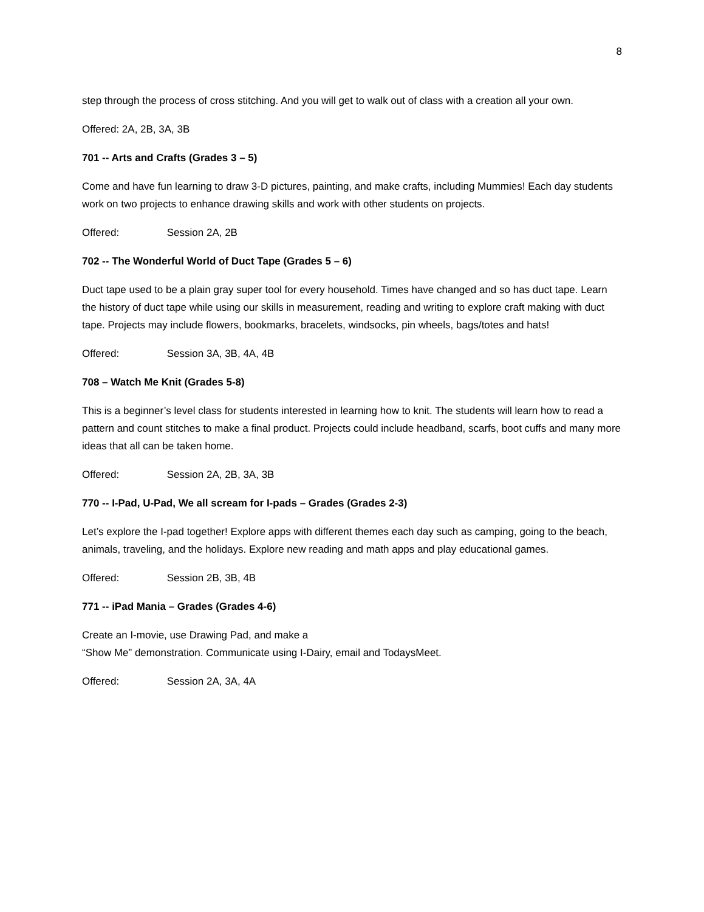8
step through the process of cross stitching. And you will get to walk out of class with a creation all your own.
Offered: 2A, 2B, 3A, 3B
701 -- Arts and Crafts (Grades 3 – 5)
Come and have fun learning to draw 3-D pictures, painting, and make crafts, including Mummies! Each day students work on two projects to enhance drawing skills and work with other students on projects.
Offered: Session 2A, 2B
702 -- The Wonderful World of Duct Tape (Grades 5 – 6)
Duct tape used to be a plain gray super tool for every household. Times have changed and so has duct tape. Learn the history of duct tape while using our skills in measurement, reading and writing to explore craft making with duct tape. Projects may include flowers, bookmarks, bracelets, windsocks, pin wheels, bags/totes and hats!
Offered: Session 3A, 3B, 4A, 4B
708 – Watch Me Knit (Grades 5-8)
This is a beginner’s level class for students interested in learning how to knit. The students will learn how to read a pattern and count stitches to make a final product. Projects could include headband, scarfs, boot cuffs and many more ideas that all can be taken home.
Offered: Session 2A, 2B, 3A, 3B
770 -- I-Pad, U-Pad, We all scream for I-pads – Grades (Grades 2-3)
Let’s explore the I-pad together! Explore apps with different themes each day such as camping, going to the beach, animals, traveling, and the holidays. Explore new reading and math apps and play educational games.
Offered: Session 2B, 3B, 4B
771 -- iPad Mania – Grades (Grades 4-6)
Create an I-movie, use Drawing Pad, and make a
“Show Me” demonstration. Communicate using I-Dairy, email and TodaysMeet.
Offered: Session 2A, 3A, 4A